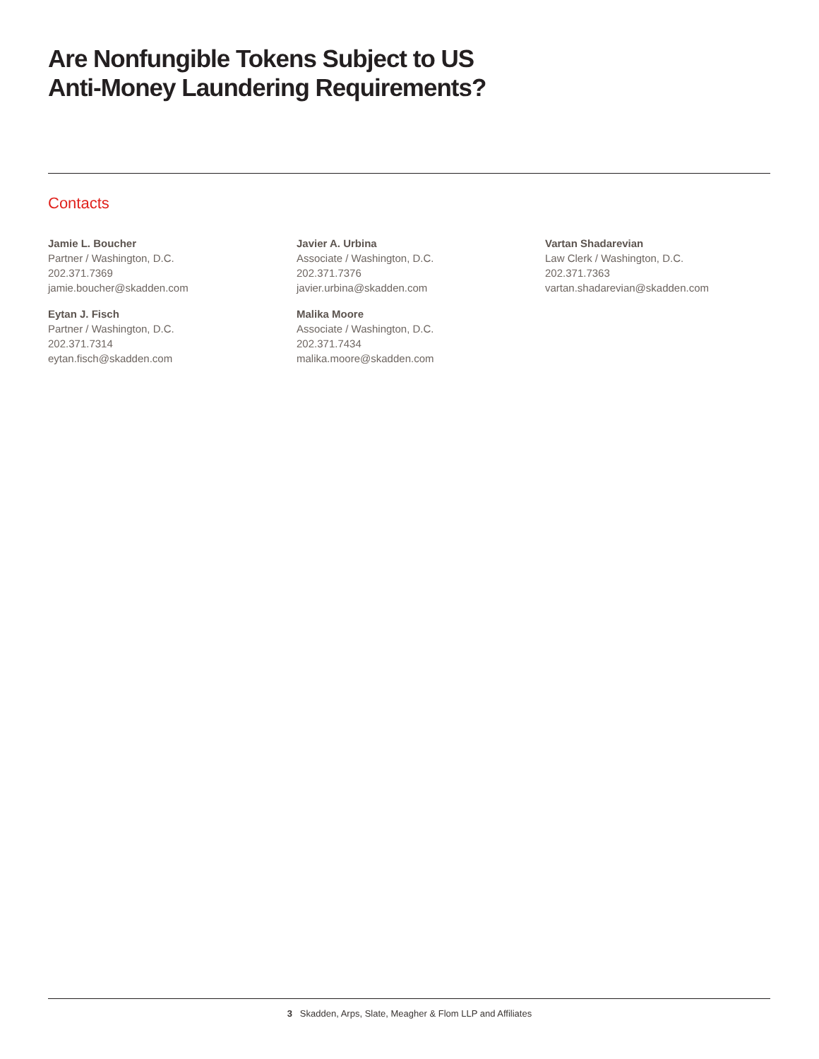Are Nonfungible Tokens Subject to US
Anti-Money Laundering Requirements?
Contacts
Jamie L. Boucher
Partner / Washington, D.C.
202.371.7369
jamie.boucher@skadden.com
Eytan J. Fisch
Partner / Washington, D.C.
202.371.7314
eytan.fisch@skadden.com
Javier A. Urbina
Associate / Washington, D.C.
202.371.7376
javier.urbina@skadden.com
Malika Moore
Associate / Washington, D.C.
202.371.7434
malika.moore@skadden.com
Vartan Shadarevian
Law Clerk / Washington, D.C.
202.371.7363
vartan.shadarevian@skadden.com
3 Skadden, Arps, Slate, Meagher & Flom LLP and Affiliates